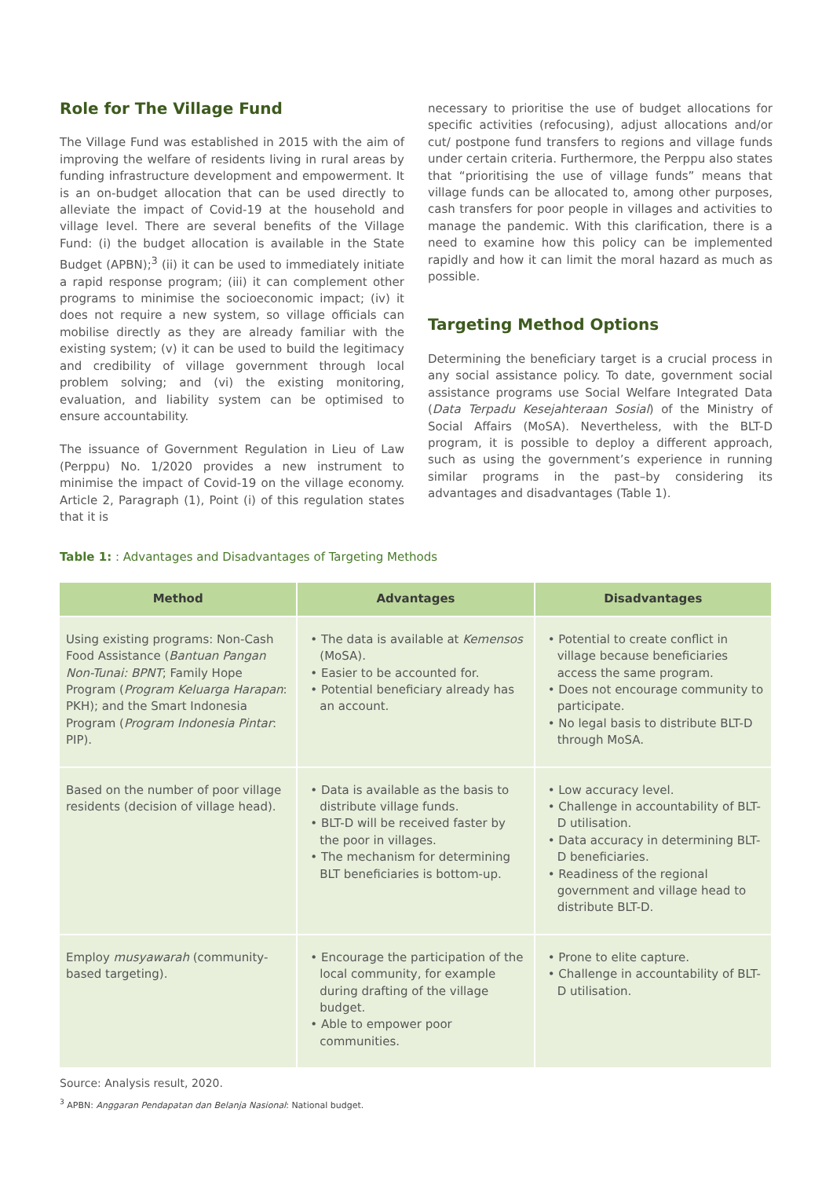Role for The Village Fund
The Village Fund was established in 2015 with the aim of improving the welfare of residents living in rural areas by funding infrastructure development and empowerment. It is an on-budget allocation that can be used directly to alleviate the impact of Covid-19 at the household and village level. There are several benefits of the Village Fund: (i) the budget allocation is available in the State Budget (APBN);<sup>3</sup> (ii) it can be used to immediately initiate a rapid response program; (iii) it can complement other programs to minimise the socioeconomic impact; (iv) it does not require a new system, so village officials can mobilise directly as they are already familiar with the existing system; (v) it can be used to build the legitimacy and credibility of village government through local problem solving; and (vi) the existing monitoring, evaluation, and liability system can be optimised to ensure accountability.
The issuance of Government Regulation in Lieu of Law (Perppu) No. 1/2020 provides a new instrument to minimise the impact of Covid-19 on the village economy. Article 2, Paragraph (1), Point (i) of this regulation states that it is
necessary to prioritise the use of budget allocations for specific activities (refocusing), adjust allocations and/or cut/ postpone fund transfers to regions and village funds under certain criteria. Furthermore, the Perppu also states that “prioritising the use of village funds” means that village funds can be allocated to, among other purposes, cash transfers for poor people in villages and activities to manage the pandemic. With this clarification, there is a need to examine how this policy can be implemented rapidly and how it can limit the moral hazard as much as possible.
Targeting Method Options
Determining the beneficiary target is a crucial process in any social assistance policy. To date, government social assistance programs use Social Welfare Integrated Data (Data Terpadu Kesejahteraan Sosial) of the Ministry of Social Affairs (MoSA). Nevertheless, with the BLT-D program, it is possible to deploy a different approach, such as using the government’s experience in running similar programs in the past–by considering its advantages and disadvantages (Table 1).
Table 1: : Advantages and Disadvantages of Targeting Methods
| Method | Advantages | Disadvantages |
| --- | --- | --- |
| Using existing programs: Non-Cash Food Assistance ( Bantuan Pangan Non-Tunai: BPNT ; Family Hope Program ( Program Keluarga Harapan : PKH); and the Smart Indonesia Program ( Program Indonesia Pintar : PIP). | • The data is available at Kemensos (MoSA). • Easier to be accounted for. • Potential beneficiary already has an account. | • Potential to create conflict in village because beneficiaries access the same program. • Does not encourage community to participate. • No legal basis to distribute BLT-D through MoSA. |
| Based on the number of poor village residents (decision of village head). | • Data is available as the basis to distribute village funds. • BLT-D will be received faster by the poor in villages. • The mechanism for determining BLT beneficiaries is bottom-up. | • Low accuracy level. • Challenge in accountability of BLT-D utilisation. • Data accuracy in determining BLT-D beneficiaries. • Readiness of the regional government and village head to distribute BLT-D. |
| Employ musyawarah (community-based targeting). | • Encourage the participation of the local community, for example during drafting of the village budget. • Able to empower poor communities. | • Prone to elite capture. • Challenge in accountability of BLT-D utilisation. |
Source: Analysis result, 2020.
<sup>3</sup> APBN: Anggaran Pendapatan dan Belanja Nasional: National budget.